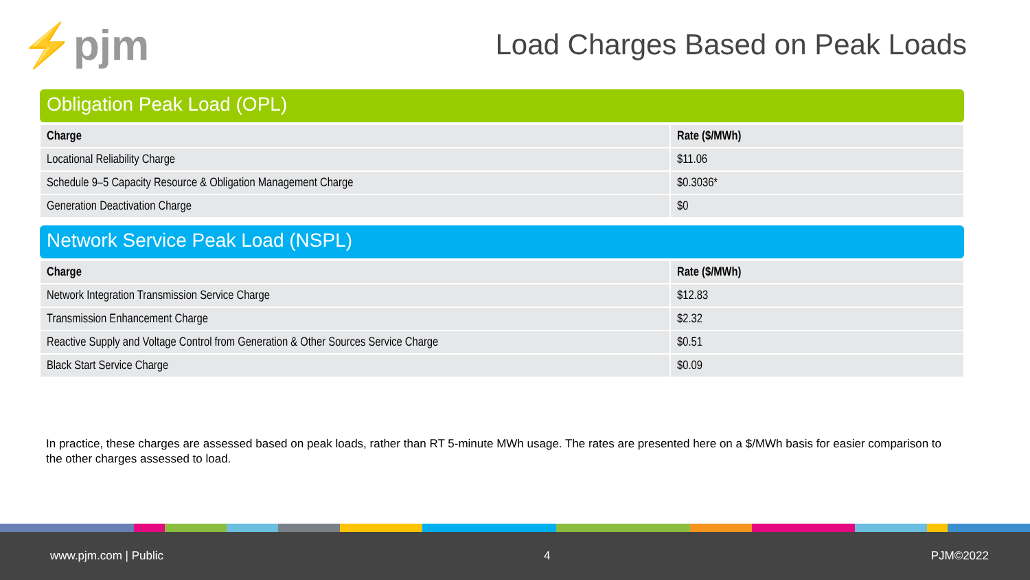⚡pjm
Load Charges Based on Peak Loads
Obligation Peak Load (OPL)
| Charge | Rate ($/MWh) |
| --- | --- |
| Locational Reliability Charge | $11.06 |
| Schedule 9–5 Capacity Resource & Obligation Management Charge | $0.3036* |
| Generation Deactivation Charge | $0 |
Network Service Peak Load (NSPL)
| Charge | Rate ($/MWh) |
| --- | --- |
| Network Integration Transmission Service Charge | $12.83 |
| Transmission Enhancement Charge | $2.32 |
| Reactive Supply and Voltage Control from Generation & Other Sources Service Charge | $0.51 |
| Black Start Service Charge | $0.09 |
In practice, these charges are assessed based on peak loads, rather than RT 5-minute MWh usage. The rates are presented here on a $/MWh basis for easier comparison to the other charges assessed to load.
www.pjm.com | Public 4 PJM©2022